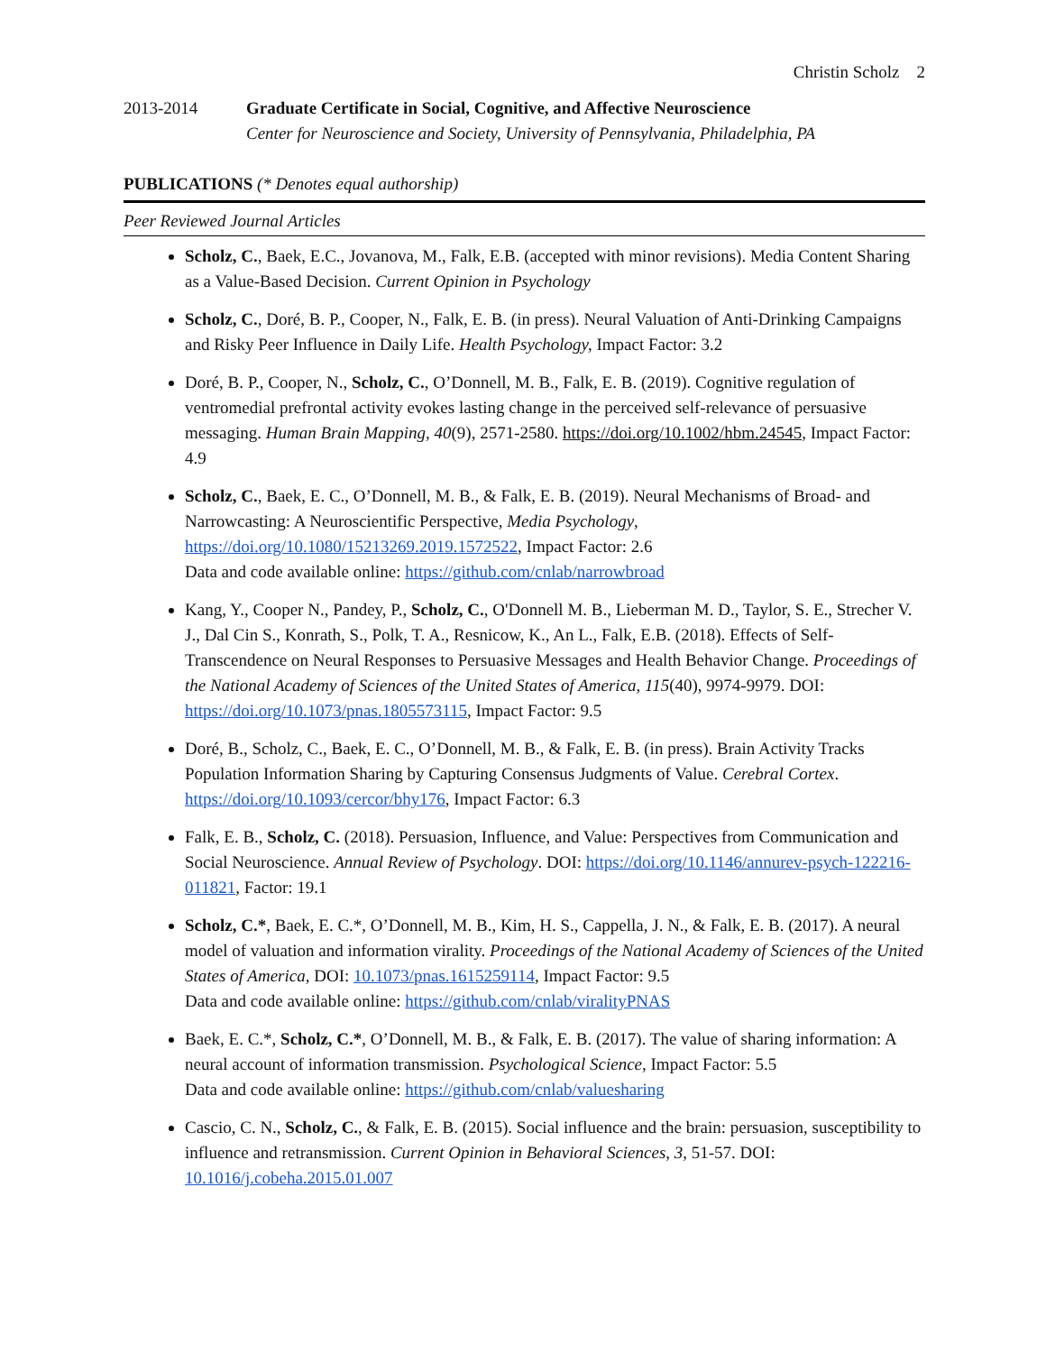Christin Scholz 2
2013-2014 Graduate Certificate in Social, Cognitive, and Affective Neuroscience
Center for Neuroscience and Society, University of Pennsylvania, Philadelphia, PA
PUBLICATIONS (* Denotes equal authorship)
Peer Reviewed Journal Articles
Scholz, C., Baek, E.C., Jovanova, M., Falk, E.B. (accepted with minor revisions). Media Content Sharing as a Value-Based Decision. Current Opinion in Psychology
Scholz, C., Doré, B. P., Cooper, N., Falk, E. B. (in press). Neural Valuation of Anti-Drinking Campaigns and Risky Peer Influence in Daily Life. Health Psychology, Impact Factor: 3.2
Doré, B. P., Cooper, N., Scholz, C., O’Donnell, M. B., Falk, E. B. (2019). Cognitive regulation of ventromedial prefrontal activity evokes lasting change in the perceived self-relevance of persuasive messaging. Human Brain Mapping, 40(9), 2571-2580. https://doi.org/10.1002/hbm.24545, Impact Factor: 4.9
Scholz, C., Baek, E. C., O’Donnell, M. B., & Falk, E. B. (2019). Neural Mechanisms of Broad- and Narrowcasting: A Neuroscientific Perspective, Media Psychology, https://doi.org/10.1080/15213269.2019.1572522, Impact Factor: 2.6
Data and code available online: https://github.com/cnlab/narrowbroad
Kang, Y., Cooper N., Pandey, P., Scholz, C., O'Donnell M. B., Lieberman M. D., Taylor, S. E., Strecher V. J., Dal Cin S., Konrath, S., Polk, T. A., Resnicow, K., An L., Falk, E.B. (2018). Effects of Self-Transcendence on Neural Responses to Persuasive Messages and Health Behavior Change. Proceedings of the National Academy of Sciences of the United States of America, 115(40), 9974-9979. DOI: https://doi.org/10.1073/pnas.1805573115, Impact Factor: 9.5
Doré, B., Scholz, C., Baek, E. C., O’Donnell, M. B., & Falk, E. B. (in press). Brain Activity Tracks Population Information Sharing by Capturing Consensus Judgments of Value. Cerebral Cortex. https://doi.org/10.1093/cercor/bhy176, Impact Factor: 6.3
Falk, E. B., Scholz, C. (2018). Persuasion, Influence, and Value: Perspectives from Communication and Social Neuroscience. Annual Review of Psychology. DOI: https://doi.org/10.1146/annurev-psych-122216-011821, Factor: 19.1
Scholz, C.*, Baek, E. C.*, O’Donnell, M. B., Kim, H. S., Cappella, J. N., & Falk, E. B. (2017). A neural model of valuation and information virality. Proceedings of the National Academy of Sciences of the United States of America, DOI: 10.1073/pnas.1615259114, Impact Factor: 9.5
Data and code available online: https://github.com/cnlab/viralityPNAS
Baek, E. C.*, Scholz, C.*, O’Donnell, M. B., & Falk, E. B. (2017). The value of sharing information: A neural account of information transmission. Psychological Science, Impact Factor: 5.5
Data and code available online: https://github.com/cnlab/valuesharing
Cascio, C. N., Scholz, C., & Falk, E. B. (2015). Social influence and the brain: persuasion, susceptibility to influence and retransmission. Current Opinion in Behavioral Sciences, 3, 51-57. DOI: 10.1016/j.cobeha.2015.01.007